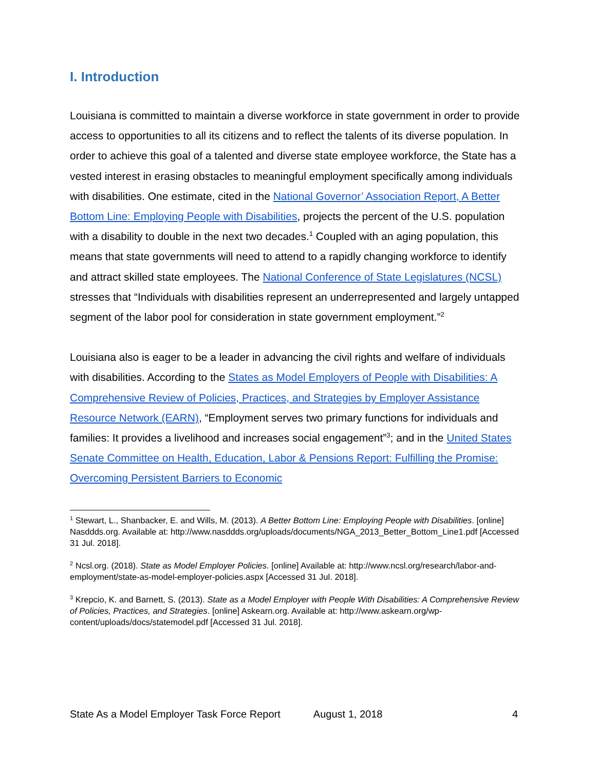I. Introduction
Louisiana is committed to maintain a diverse workforce in state government in order to provide access to opportunities to all its citizens and to reflect the talents of its diverse population. In order to achieve this goal of a talented and diverse state employee workforce, the State has a vested interest in erasing obstacles to meaningful employment specifically among individuals with disabilities. One estimate, cited in the National Governor’ Association Report, A Better Bottom Line: Employing People with Disabilities, projects the percent of the U.S. population with a disability to double in the next two decades.<sup>1</sup> Coupled with an aging population, this means that state governments will need to attend to a rapidly changing workforce to identify and attract skilled state employees. The National Conference of State Legislatures (NCSL) stresses that “Individuals with disabilities represent an underrepresented and largely untapped segment of the labor pool for consideration in state government employment.”<sup>2</sup>
Louisiana also is eager to be a leader in advancing the civil rights and welfare of individuals with disabilities. According to the States as Model Employers of People with Disabilities: A Comprehensive Review of Policies, Practices, and Strategies by Employer Assistance Resource Network (EARN), “Employment serves two primary functions for individuals and families: It provides a livelihood and increases social engagement”<sup>3</sup>; and in the United States Senate Committee on Health, Education, Labor & Pensions Report: Fulfilling the Promise: Overcoming Persistent Barriers to Economic
<sup>1</sup> Stewart, L., Shanbacker, E. and Wills, M. (2013). A Better Bottom Line: Employing People with Disabilities. [online] Nasddds.org. Available at: http://www.nasddds.org/uploads/documents/NGA_2013_Better_Bottom_Line1.pdf [Accessed 31 Jul. 2018].
<sup>2</sup> Ncsl.org. (2018). State as Model Employer Policies. [online] Available at: http://www.ncsl.org/research/labor-and-employment/state-as-model-employer-policies.aspx [Accessed 31 Jul. 2018].
<sup>3</sup> Krepcio, K. and Barnett, S. (2013). State as a Model Employer with People With Disabilities: A Comprehensive Review of Policies, Practices, and Strategies. [online] Askearn.org. Available at: http://www.askearn.org/wp-content/uploads/docs/statemodel.pdf [Accessed 31 Jul. 2018].
State As a Model Employer Task Force Report August 1, 2018 4